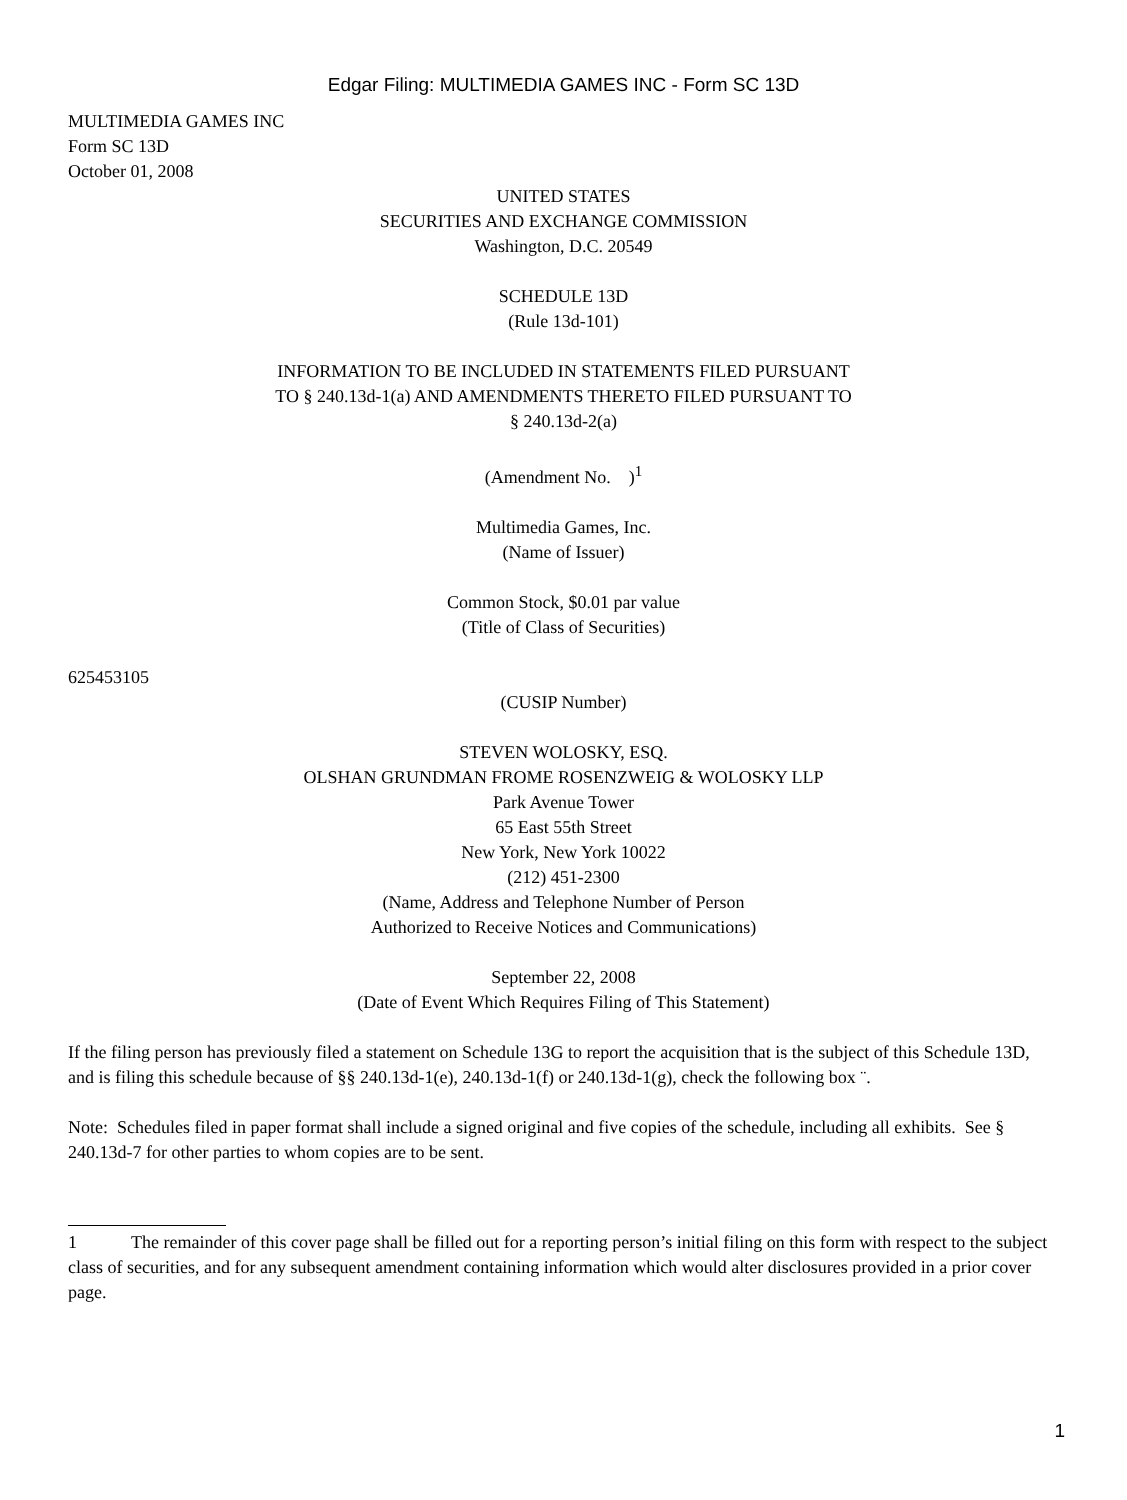Edgar Filing: MULTIMEDIA GAMES INC - Form SC 13D
MULTIMEDIA GAMES INC
Form SC 13D
October 01, 2008
UNITED STATES
SECURITIES AND EXCHANGE COMMISSION
Washington, D.C. 20549
SCHEDULE 13D
(Rule 13d-101)
INFORMATION TO BE INCLUDED IN STATEMENTS FILED PURSUANT
TO § 240.13d-1(a) AND AMENDMENTS THERETO FILED PURSUANT TO
§ 240.13d-2(a)
(Amendment No. )<sup>1</sup>
Multimedia Games, Inc.
(Name of Issuer)
Common Stock, $0.01 par value
(Title of Class of Securities)
625453105
(CUSIP Number)
STEVEN WOLOSKY, ESQ.
OLSHAN GRUNDMAN FROME ROSENZWEIG & WOLOSKY LLP
Park Avenue Tower
65 East 55th Street
New York, New York 10022
(212) 451-2300
(Name, Address and Telephone Number of Person
Authorized to Receive Notices and Communications)
September 22, 2008
(Date of Event Which Requires Filing of This Statement)
If the filing person has previously filed a statement on Schedule 13G to report the acquisition that is the subject of this Schedule 13D, and is filing this schedule because of §§ 240.13d-1(e), 240.13d-1(f) or 240.13d-1(g), check the following box ¨.
Note: Schedules filed in paper format shall include a signed original and five copies of the schedule, including all exhibits. See § 240.13d-7 for other parties to whom copies are to be sent.
1 The remainder of this cover page shall be filled out for a reporting person’s initial filing on this form with respect to the subject class of securities, and for any subsequent amendment containing information which would alter disclosures provided in a prior cover page.
1